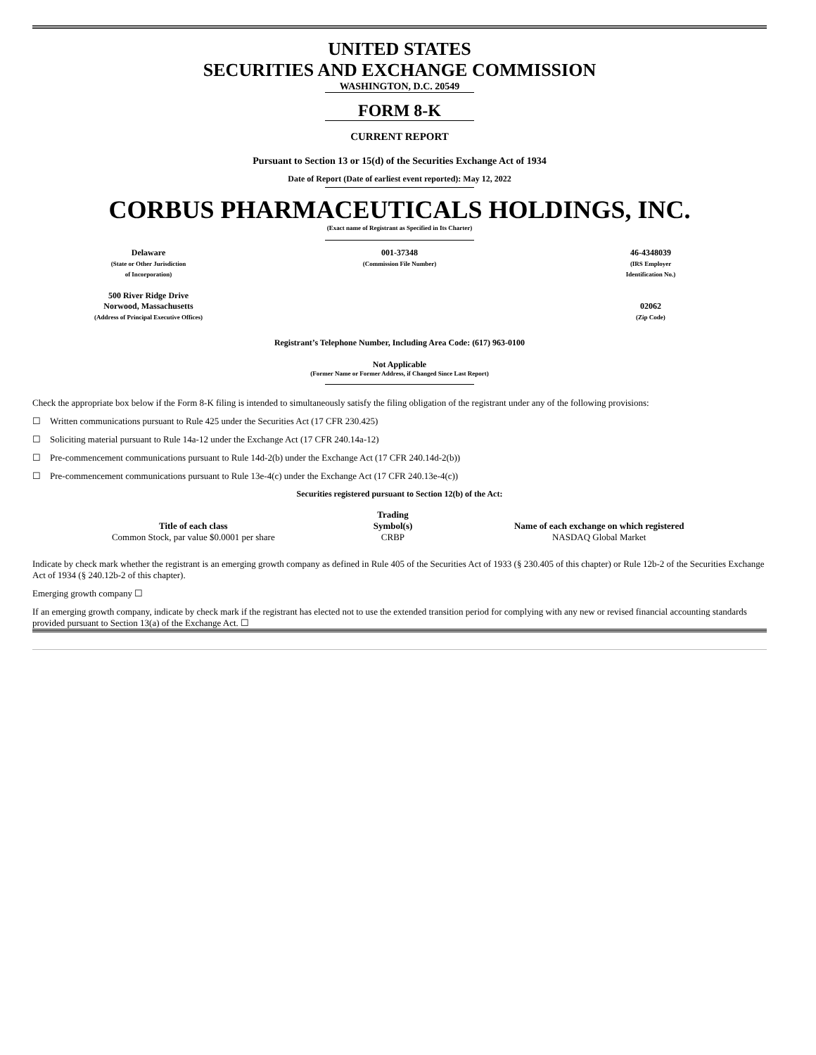UNITED STATES
SECURITIES AND EXCHANGE COMMISSION
WASHINGTON, D.C. 20549
FORM 8-K
CURRENT REPORT
Pursuant to Section 13 or 15(d) of the Securities Exchange Act of 1934
Date of Report (Date of earliest event reported): May 12, 2022
CORBUS PHARMACEUTICALS HOLDINGS, INC.
(Exact name of Registrant as Specified in Its Charter)
Delaware
(State or Other Jurisdiction
of Incorporation)
001-37348
(Commission File Number)
46-4348039
(IRS Employer
Identification No.)
500 River Ridge Drive
Norwood, Massachusetts
(Address of Principal Executive Offices)
02062
(Zip Code)
Registrant’s Telephone Number, Including Area Code: (617) 963-0100
Not Applicable
(Former Name or Former Address, if Changed Since Last Report)
Check the appropriate box below if the Form 8-K filing is intended to simultaneously satisfy the filing obligation of the registrant under any of the following provisions:
☐ Written communications pursuant to Rule 425 under the Securities Act (17 CFR 230.425)
☐ Soliciting material pursuant to Rule 14a-12 under the Exchange Act (17 CFR 240.14a-12)
☐ Pre-commencement communications pursuant to Rule 14d-2(b) under the Exchange Act (17 CFR 240.14d-2(b))
☐ Pre-commencement communications pursuant to Rule 13e-4(c) under the Exchange Act (17 CFR 240.13e-4(c))
Securities registered pursuant to Section 12(b) of the Act:
| Title of each class | Trading Symbol(s) | Name of each exchange on which registered |
| --- | --- | --- |
| Common Stock, par value $0.0001 per share | CRBP | NASDAQ Global Market |
Indicate by check mark whether the registrant is an emerging growth company as defined in Rule 405 of the Securities Act of 1933 (§ 230.405 of this chapter) or Rule 12b-2 of the Securities Exchange Act of 1934 (§ 240.12b-2 of this chapter).
Emerging growth company ☐
If an emerging growth company, indicate by check mark if the registrant has elected not to use the extended transition period for complying with any new or revised financial accounting standards provided pursuant to Section 13(a) of the Exchange Act. ☐